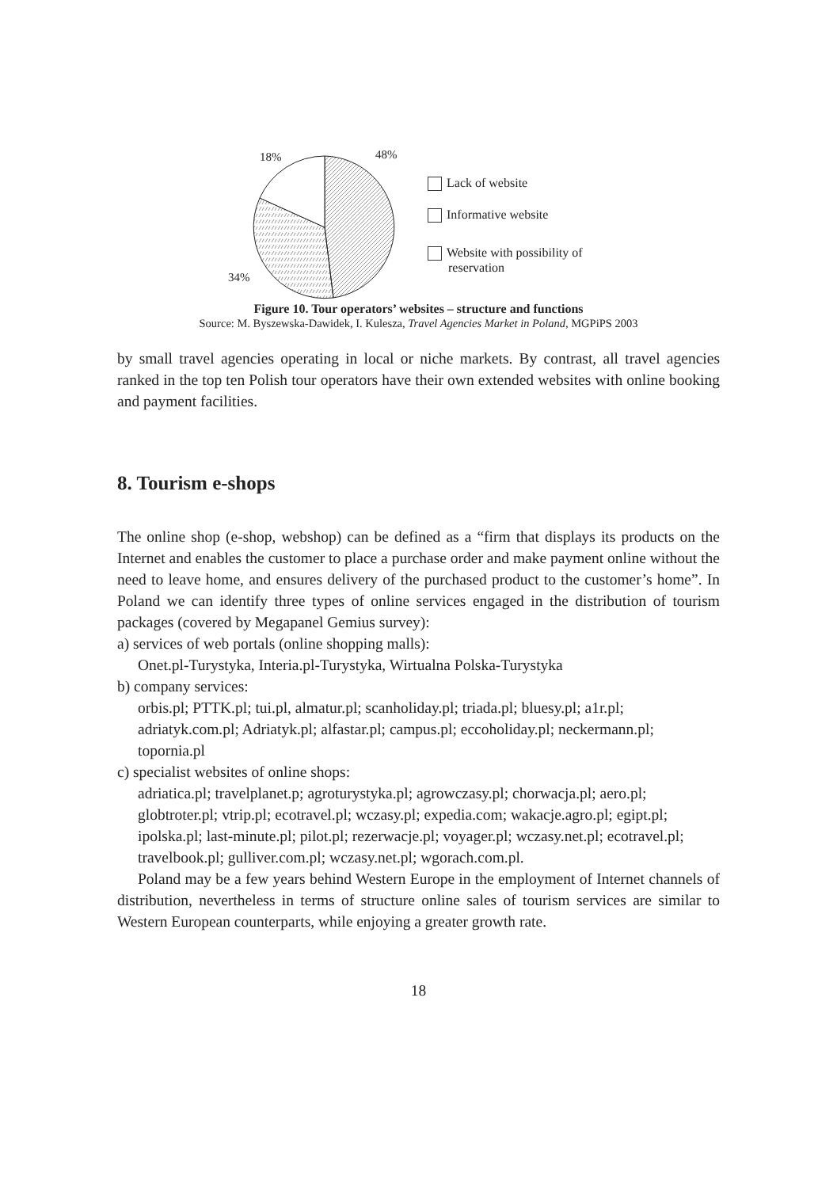18% 48%
34%
Lack of website
Informative website
Website with possibility of
reservation
Figure 10. Tour operators’ websites – structure and functions
Source: M. Byszewska-Dawidek, I. Kulesza, Travel Agencies Market in Poland, MGPiPS 2003
by small travel agencies operating in local or niche markets. By contrast, all travel agencies ranked in the top ten Polish tour operators have their own extended websites with online booking and payment facilities.
8. Tourism e-shops
The online shop (e-shop, webshop) can be defined as a “firm that displays its products on the Internet and enables the customer to place a purchase order and make payment online without the need to leave home, and ensures delivery of the purchased product to the customer’s home”. In Poland we can identify three types of online services engaged in the distribution of tourism packages (covered by Megapanel Gemius survey):
a) services of web portals (online shopping malls):
Onet.pl-Turystyka, Interia.pl-Turystyka, Wirtualna Polska-Turystyka
b) company services:
orbis.pl; PTTK.pl; tui.pl, almatur.pl; scanholiday.pl; triada.pl; bluesy.pl; a1r.pl; adriatyk.com.pl; Adriatyk.pl; alfastar.pl; campus.pl; eccoholiday.pl; neckermann.pl; topornia.pl
c) specialist websites of online shops:
adriatica.pl; travelplanet.p; agroturystyka.pl; agrowczasy.pl; chorwacja.pl; aero.pl; globtroter.pl; vtrip.pl; ecotravel.pl; wczasy.pl; expedia.com; wakacje.agro.pl; egipt.pl; ipolska.pl; last-minute.pl; pilot.pl; rezerwacje.pl; voyager.pl; wczasy.net.pl; ecotravel.pl; travelbook.pl; gulliver.com.pl; wczasy.net.pl; wgorach.com.pl.
Poland may be a few years behind Western Europe in the employment of Internet channels of distribution, nevertheless in terms of structure online sales of tourism services are similar to Western European counterparts, while enjoying a greater growth rate.
18